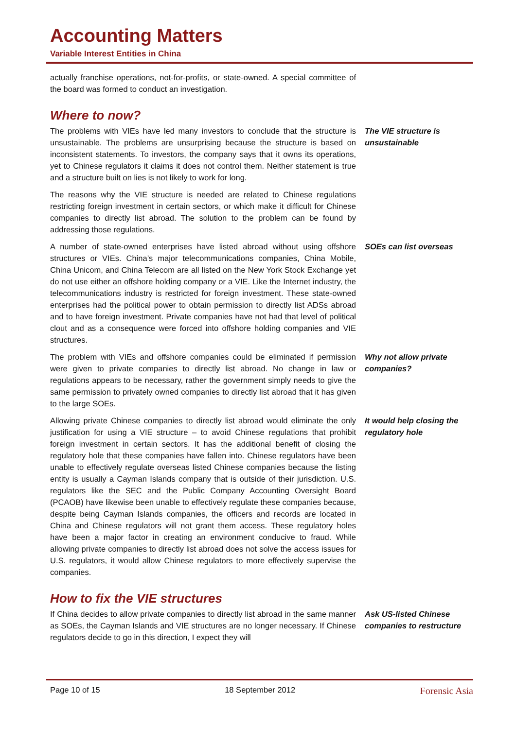Accounting Matters
Variable Interest Entities in China
actually franchise operations, not-for-profits, or state-owned. A special committee of the board was formed to conduct an investigation.
Where to now?
The problems with VIEs have led many investors to conclude that the structure is unsustainable. The problems are unsurprising because the structure is based on inconsistent statements. To investors, the company says that it owns its operations, yet to Chinese regulators it claims it does not control them. Neither statement is true and a structure built on lies is not likely to work for long.
The VIE structure is unsustainable
The reasons why the VIE structure is needed are related to Chinese regulations restricting foreign investment in certain sectors, or which make it difficult for Chinese companies to directly list abroad. The solution to the problem can be found by addressing those regulations.
A number of state-owned enterprises have listed abroad without using offshore structures or VIEs. China’s major telecommunications companies, China Mobile, China Unicom, and China Telecom are all listed on the New York Stock Exchange yet do not use either an offshore holding company or a VIE. Like the Internet industry, the telecommunications industry is restricted for foreign investment. These state-owned enterprises had the political power to obtain permission to directly list ADSs abroad and to have foreign investment. Private companies have not had that level of political clout and as a consequence were forced into offshore holding companies and VIE structures.
SOEs can list overseas
The problem with VIEs and offshore companies could be eliminated if permission were given to private companies to directly list abroad. No change in law or regulations appears to be necessary, rather the government simply needs to give the same permission to privately owned companies to directly list abroad that it has given to the large SOEs.
Why not allow private companies?
Allowing private Chinese companies to directly list abroad would eliminate the only justification for using a VIE structure – to avoid Chinese regulations that prohibit foreign investment in certain sectors. It has the additional benefit of closing the regulatory hole that these companies have fallen into. Chinese regulators have been unable to effectively regulate overseas listed Chinese companies because the listing entity is usually a Cayman Islands company that is outside of their jurisdiction. U.S. regulators like the SEC and the Public Company Accounting Oversight Board (PCAOB) have likewise been unable to effectively regulate these companies because, despite being Cayman Islands companies, the officers and records are located in China and Chinese regulators will not grant them access. These regulatory holes have been a major factor in creating an environment conducive to fraud. While allowing private companies to directly list abroad does not solve the access issues for U.S. regulators, it would allow Chinese regulators to more effectively supervise the companies.
It would help closing the regulatory hole
How to fix the VIE structures
If China decides to allow private companies to directly list abroad in the same manner as SOEs, the Cayman Islands and VIE structures are no longer necessary. If Chinese regulators decide to go in this direction, I expect they will
Ask US-listed Chinese companies to restructure
Page 10 of 15 18 September 2012 Forensic Asia